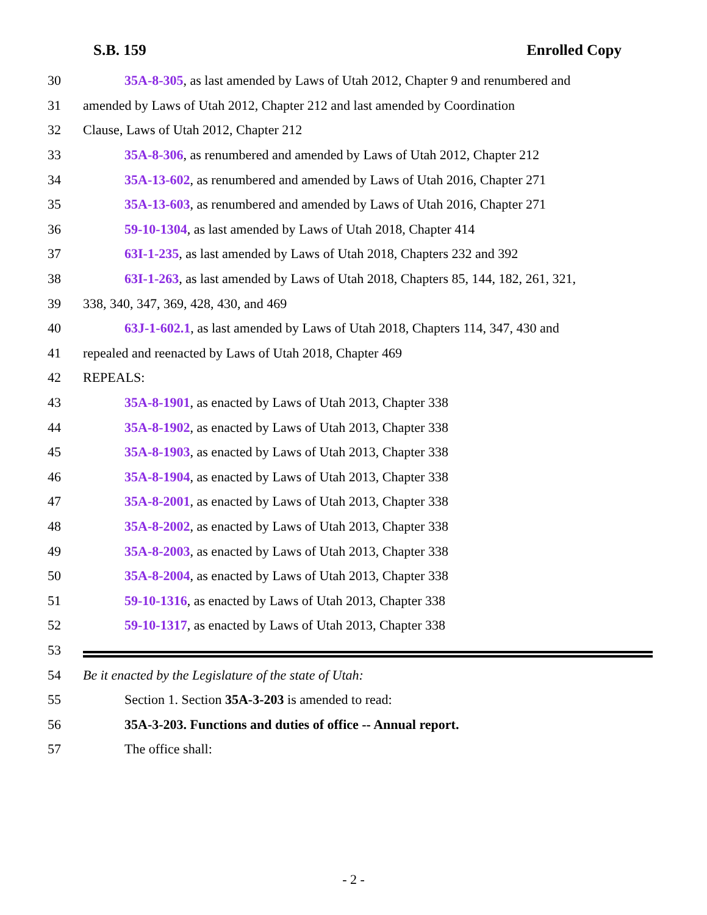S.B. 159 Enrolled Copy
30 35A-8-305, as last amended by Laws of Utah 2012, Chapter 9 and renumbered and
31 amended by Laws of Utah 2012, Chapter 212 and last amended by Coordination
32 Clause, Laws of Utah 2012, Chapter 212
33 35A-8-306, as renumbered and amended by Laws of Utah 2012, Chapter 212
34 35A-13-602, as renumbered and amended by Laws of Utah 2016, Chapter 271
35 35A-13-603, as renumbered and amended by Laws of Utah 2016, Chapter 271
36 59-10-1304, as last amended by Laws of Utah 2018, Chapter 414
37 63I-1-235, as last amended by Laws of Utah 2018, Chapters 232 and 392
38 63I-1-263, as last amended by Laws of Utah 2018, Chapters 85, 144, 182, 261, 321,
39 338, 340, 347, 369, 428, 430, and 469
40 63J-1-602.1, as last amended by Laws of Utah 2018, Chapters 114, 347, 430 and
41 repealed and reenacted by Laws of Utah 2018, Chapter 469
42 REPEALS:
43 35A-8-1901, as enacted by Laws of Utah 2013, Chapter 338
44 35A-8-1902, as enacted by Laws of Utah 2013, Chapter 338
45 35A-8-1903, as enacted by Laws of Utah 2013, Chapter 338
46 35A-8-1904, as enacted by Laws of Utah 2013, Chapter 338
47 35A-8-2001, as enacted by Laws of Utah 2013, Chapter 338
48 35A-8-2002, as enacted by Laws of Utah 2013, Chapter 338
49 35A-8-2003, as enacted by Laws of Utah 2013, Chapter 338
50 35A-8-2004, as enacted by Laws of Utah 2013, Chapter 338
51 59-10-1316, as enacted by Laws of Utah 2013, Chapter 338
52 59-10-1317, as enacted by Laws of Utah 2013, Chapter 338
53
54 Be it enacted by the Legislature of the state of Utah:
55 Section 1. Section 35A-3-203 is amended to read:
56 35A-3-203. Functions and duties of office -- Annual report.
57 The office shall:
- 2 -